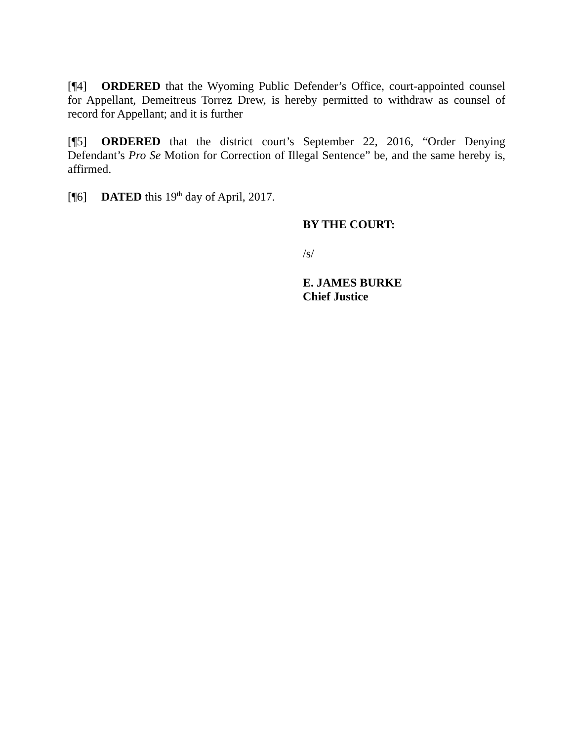[¶4] ORDERED that the Wyoming Public Defender’s Office, court-appointed counsel for Appellant, Demeitreus Torrez Drew, is hereby permitted to withdraw as counsel of record for Appellant; and it is further
[¶5] ORDERED that the district court’s September 22, 2016, “Order Denying Defendant’s Pro Se Motion for Correction of Illegal Sentence” be, and the same hereby is, affirmed.
[¶6] DATED this 19<sup>th</sup> day of April, 2017.
BY THE COURT:
/s/
E. JAMES BURKE
Chief Justice